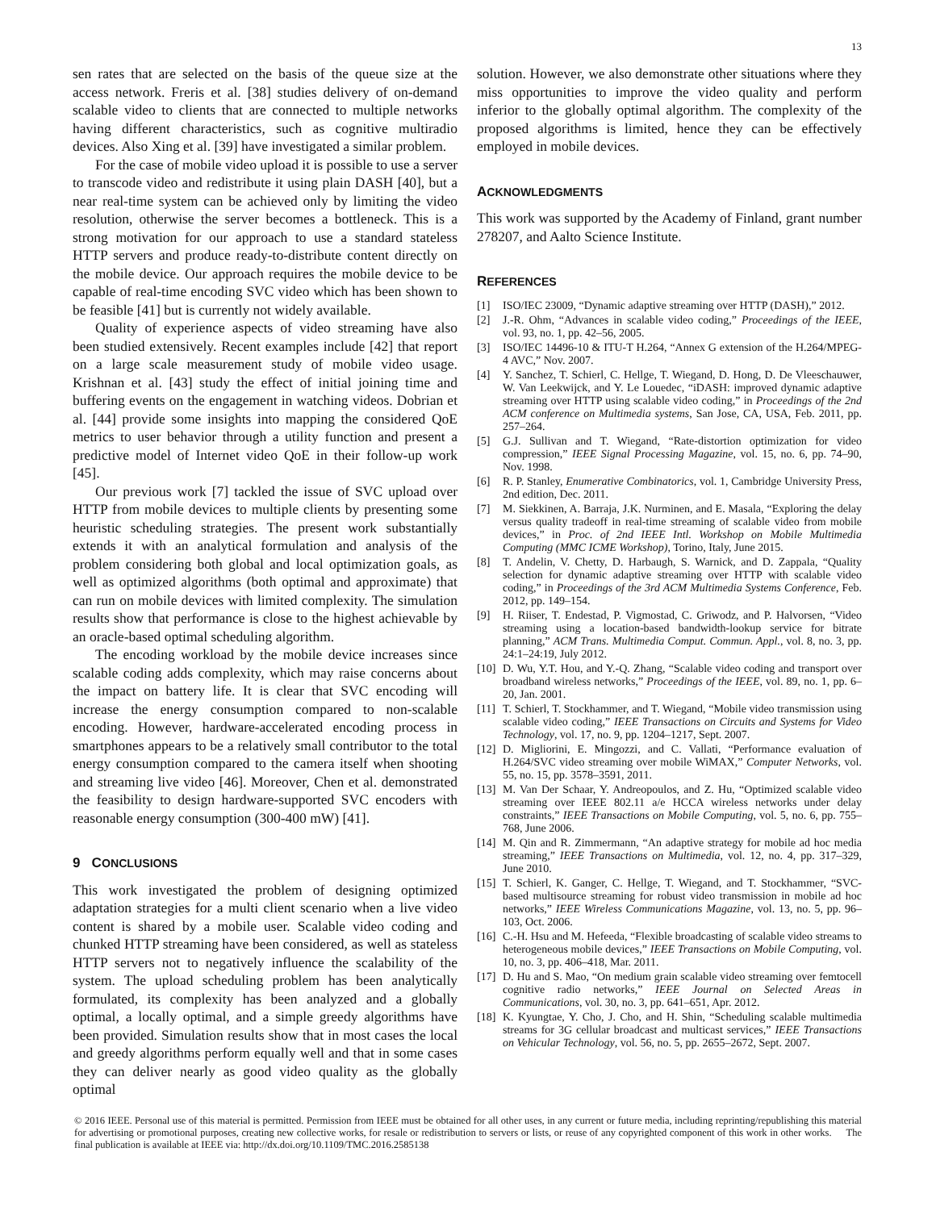13
sen rates that are selected on the basis of the queue size at the access network. Freris et al. [38] studies delivery of on-demand scalable video to clients that are connected to multiple networks having different characteristics, such as cognitive multiradio devices. Also Xing et al. [39] have investigated a similar problem.
For the case of mobile video upload it is possible to use a server to transcode video and redistribute it using plain DASH [40], but a near real-time system can be achieved only by limiting the video resolution, otherwise the server becomes a bottleneck. This is a strong motivation for our approach to use a standard stateless HTTP servers and produce ready-to-distribute content directly on the mobile device. Our approach requires the mobile device to be capable of real-time encoding SVC video which has been shown to be feasible [41] but is currently not widely available.
Quality of experience aspects of video streaming have also been studied extensively. Recent examples include [42] that report on a large scale measurement study of mobile video usage. Krishnan et al. [43] study the effect of initial joining time and buffering events on the engagement in watching videos. Dobrian et al. [44] provide some insights into mapping the considered QoE metrics to user behavior through a utility function and present a predictive model of Internet video QoE in their follow-up work [45].
Our previous work [7] tackled the issue of SVC upload over HTTP from mobile devices to multiple clients by presenting some heuristic scheduling strategies. The present work substantially extends it with an analytical formulation and analysis of the problem considering both global and local optimization goals, as well as optimized algorithms (both optimal and approximate) that can run on mobile devices with limited complexity. The simulation results show that performance is close to the highest achievable by an oracle-based optimal scheduling algorithm.
The encoding workload by the mobile device increases since scalable coding adds complexity, which may raise concerns about the impact on battery life. It is clear that SVC encoding will increase the energy consumption compared to non-scalable encoding. However, hardware-accelerated encoding process in smartphones appears to be a relatively small contributor to the total energy consumption compared to the camera itself when shooting and streaming live video [46]. Moreover, Chen et al. demonstrated the feasibility to design hardware-supported SVC encoders with reasonable energy consumption (300-400 mW) [41].
9 CONCLUSIONS
This work investigated the problem of designing optimized adaptation strategies for a multi client scenario when a live video content is shared by a mobile user. Scalable video coding and chunked HTTP streaming have been considered, as well as stateless HTTP servers not to negatively influence the scalability of the system. The upload scheduling problem has been analytically formulated, its complexity has been analyzed and a globally optimal, a locally optimal, and a simple greedy algorithms have been provided. Simulation results show that in most cases the local and greedy algorithms perform equally well and that in some cases they can deliver nearly as good video quality as the globally optimal
solution. However, we also demonstrate other situations where they miss opportunities to improve the video quality and perform inferior to the globally optimal algorithm. The complexity of the proposed algorithms is limited, hence they can be effectively employed in mobile devices.
ACKNOWLEDGMENTS
This work was supported by the Academy of Finland, grant number 278207, and Aalto Science Institute.
REFERENCES
[1] ISO/IEC 23009, “Dynamic adaptive streaming over HTTP (DASH),” 2012.
[2] J.-R. Ohm, “Advances in scalable video coding,” Proceedings of the IEEE, vol. 93, no. 1, pp. 42–56, 2005.
[3] ISO/IEC 14496-10 & ITU-T H.264, “Annex G extension of the H.264/MPEG-4 AVC,” Nov. 2007.
[4] Y. Sanchez, T. Schierl, C. Hellge, T. Wiegand, D. Hong, D. De Vleeschauwer, W. Van Leekwijck, and Y. Le Louedec, “iDASH: improved dynamic adaptive streaming over HTTP using scalable video coding,” in Proceedings of the 2nd ACM conference on Multimedia systems, San Jose, CA, USA, Feb. 2011, pp. 257–264.
[5] G.J. Sullivan and T. Wiegand, “Rate-distortion optimization for video compression,” IEEE Signal Processing Magazine, vol. 15, no. 6, pp. 74–90, Nov. 1998.
[6] R. P. Stanley, Enumerative Combinatorics, vol. 1, Cambridge University Press, 2nd edition, Dec. 2011.
[7] M. Siekkinen, A. Barraja, J.K. Nurminen, and E. Masala, “Exploring the delay versus quality tradeoff in real-time streaming of scalable video from mobile devices,” in Proc. of 2nd IEEE Intl. Workshop on Mobile Multimedia Computing (MMC ICME Workshop), Torino, Italy, June 2015.
[8] T. Andelin, V. Chetty, D. Harbaugh, S. Warnick, and D. Zappala, “Quality selection for dynamic adaptive streaming over HTTP with scalable video coding,” in Proceedings of the 3rd ACM Multimedia Systems Conference, Feb. 2012, pp. 149–154.
[9] H. Riiser, T. Endestad, P. Vigmostad, C. Griwodz, and P. Halvorsen, “Video streaming using a location-based bandwidth-lookup service for bitrate planning,” ACM Trans. Multimedia Comput. Commun. Appl., vol. 8, no. 3, pp. 24:1–24:19, July 2012.
[10] D. Wu, Y.T. Hou, and Y.-Q. Zhang, “Scalable video coding and transport over broadband wireless networks,” Proceedings of the IEEE, vol. 89, no. 1, pp. 6–20, Jan. 2001.
[11] T. Schierl, T. Stockhammer, and T. Wiegand, “Mobile video transmission using scalable video coding,” IEEE Transactions on Circuits and Systems for Video Technology, vol. 17, no. 9, pp. 1204–1217, Sept. 2007.
[12] D. Migliorini, E. Mingozzi, and C. Vallati, “Performance evaluation of H.264/SVC video streaming over mobile WiMAX,” Computer Networks, vol. 55, no. 15, pp. 3578–3591, 2011.
[13] M. Van Der Schaar, Y. Andreopoulos, and Z. Hu, “Optimized scalable video streaming over IEEE 802.11 a/e HCCA wireless networks under delay constraints,” IEEE Transactions on Mobile Computing, vol. 5, no. 6, pp. 755–768, June 2006.
[14] M. Qin and R. Zimmermann, “An adaptive strategy for mobile ad hoc media streaming,” IEEE Transactions on Multimedia, vol. 12, no. 4, pp. 317–329, June 2010.
[15] T. Schierl, K. Ganger, C. Hellge, T. Wiegand, and T. Stockhammer, “SVC-based multisource streaming for robust video transmission in mobile ad hoc networks,” IEEE Wireless Communications Magazine, vol. 13, no. 5, pp. 96–103, Oct. 2006.
[16] C.-H. Hsu and M. Hefeeda, “Flexible broadcasting of scalable video streams to heterogeneous mobile devices,” IEEE Transactions on Mobile Computing, vol. 10, no. 3, pp. 406–418, Mar. 2011.
[17] D. Hu and S. Mao, “On medium grain scalable video streaming over femtocell cognitive radio networks,” IEEE Journal on Selected Areas in Communications, vol. 30, no. 3, pp. 641–651, Apr. 2012.
[18] K. Kyungtae, Y. Cho, J. Cho, and H. Shin, “Scheduling scalable multimedia streams for 3G cellular broadcast and multicast services,” IEEE Transactions on Vehicular Technology, vol. 56, no. 5, pp. 2655–2672, Sept. 2007.
© 2016 IEEE. Personal use of this material is permitted. Permission from IEEE must be obtained for all other uses, in any current or future media, including reprinting/republishing this material for advertising or promotional purposes, creating new collective works, for resale or redistribution to servers or lists, or reuse of any copyrighted component of this work in other works. The final publication is available at IEEE via: http://dx.doi.org/10.1109/TMC.2016.2585138